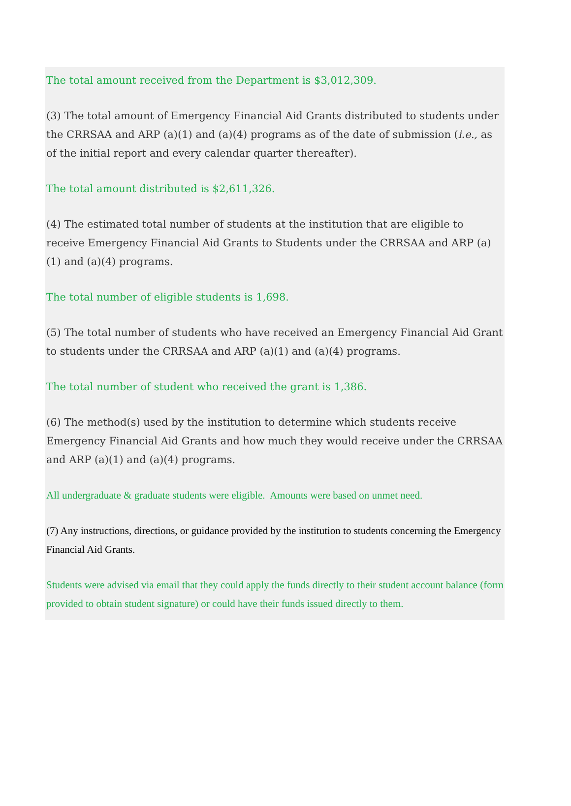The total amount received from the Department is $3,012,309.
(3) The total amount of Emergency Financial Aid Grants distributed to students under the CRRSAA and ARP (a)(1) and (a)(4) programs as of the date of submission (i.e., as of the initial report and every calendar quarter thereafter).
The total amount distributed is $2,611,326.
(4) The estimated total number of students at the institution that are eligible to receive Emergency Financial Aid Grants to Students under the CRRSAA and ARP (a)(1) and (a)(4) programs.
The total number of eligible students is 1,698.
(5) The total number of students who have received an Emergency Financial Aid Grant to students under the CRRSAA and ARP (a)(1) and (a)(4) programs.
The total number of student who received the grant is 1,386.
(6) The method(s) used by the institution to determine which students receive Emergency Financial Aid Grants and how much they would receive under the CRRSAA and ARP (a)(1) and (a)(4) programs.
All undergraduate & graduate students were eligible. Amounts were based on unmet need.
(7) Any instructions, directions, or guidance provided by the institution to students concerning the Emergency Financial Aid Grants.
Students were advised via email that they could apply the funds directly to their student account balance (form provided to obtain student signature) or could have their funds issued directly to them.